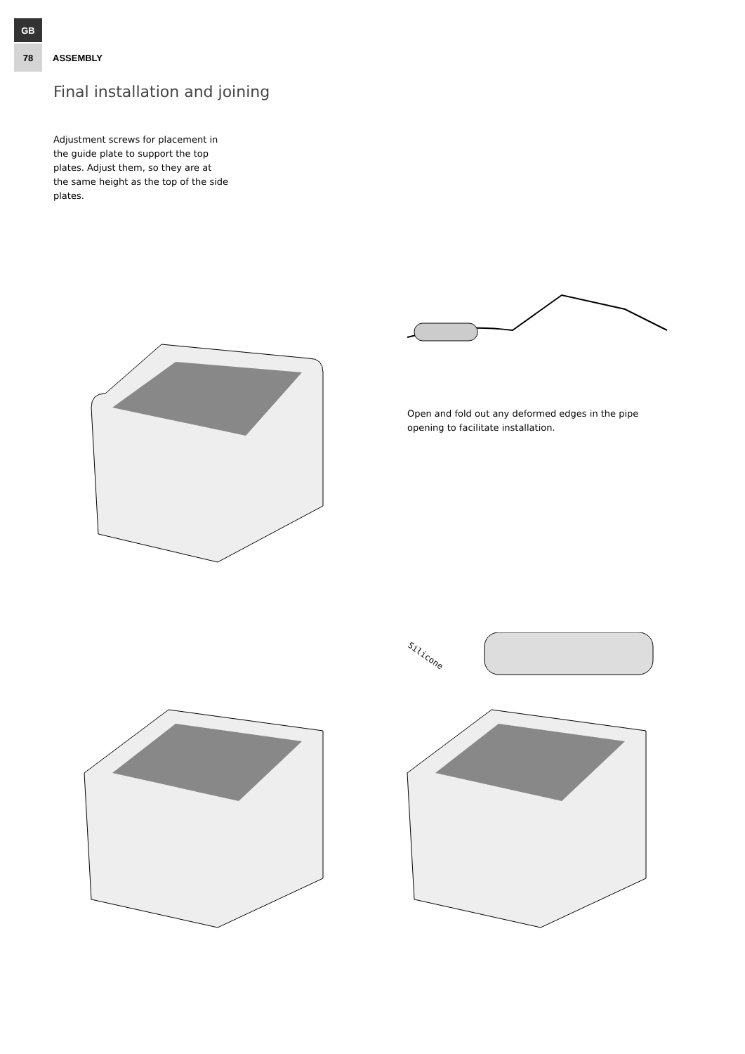GB
78 ASSEMBLY
Final installation and joining
Adjustment screws for placement in the guide plate to support the top plates. Adjust them, so they are at the same height as the top of the side plates.
Open and fold out any deformed edges in the pipe opening to facilitate installation.
Silicone